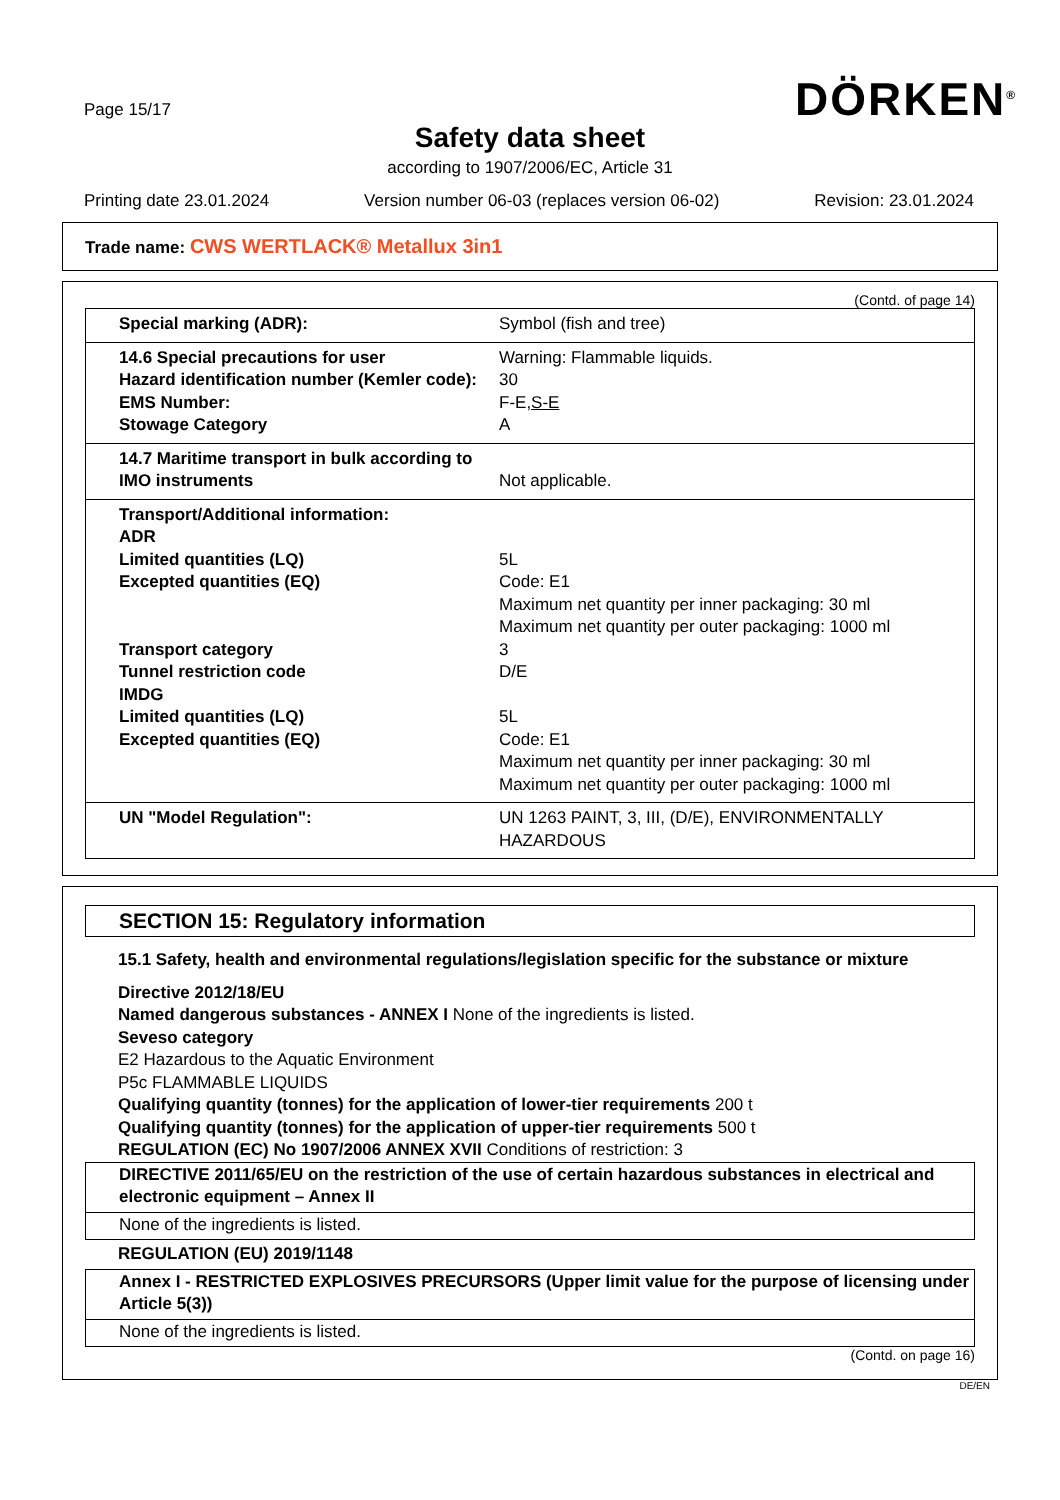Page 15/17 DÖRKEN<sup>®</sup>
Safety data sheet
according to 1907/2006/EC, Article 31
Printing date 23.01.2024 Version number 06-03 (replaces version 06-02) Revision: 23.01.2024
Trade name: CWS WERTLACK® Metallux 3in1
(Contd. of page 14)
| Special marking (ADR): | Symbol (fish and tree) |
| 14.6 Special precautions for user Hazard identification number (Kemler code): EMS Number: Stowage Category | Warning: Flammable liquids. 30 F-E, S-E A |
| 14.7 Maritime transport in bulk according to IMO instruments | Not applicable. |
| Transport/Additional information: ADR Limited quantities (LQ) Excepted quantities (EQ) Transport category Tunnel restriction code IMDG Limited quantities (LQ) Excepted quantities (EQ) | 5L Code: E1 Maximum net quantity per inner packaging: 30 ml Maximum net quantity per outer packaging: 1000 ml 3 D/E 5L Code: E1 Maximum net quantity per inner packaging: 30 ml Maximum net quantity per outer packaging: 1000 ml |
| UN "Model Regulation": | UN 1263 PAINT, 3, III, (D/E), ENVIRONMENTALLY HAZARDOUS |
SECTION 15: Regulatory information
15.1 Safety, health and environmental regulations/legislation specific for the substance or mixture
Directive 2012/18/EU
Named dangerous substances - ANNEX I None of the ingredients is listed.
Seveso category
E2 Hazardous to the Aquatic Environment
P5c FLAMMABLE LIQUIDS
Qualifying quantity (tonnes) for the application of lower-tier requirements 200 t
Qualifying quantity (tonnes) for the application of upper-tier requirements 500 t
REGULATION (EC) No 1907/2006 ANNEX XVII Conditions of restriction: 3
DIRECTIVE 2011/65/EU on the restriction of the use of certain hazardous substances in electrical and electronic equipment – Annex II
None of the ingredients is listed.
REGULATION (EU) 2019/1148
Annex I - RESTRICTED EXPLOSIVES PRECURSORS (Upper limit value for the purpose of licensing under Article 5(3))
None of the ingredients is listed.
(Contd. on page 16)
DE/EN